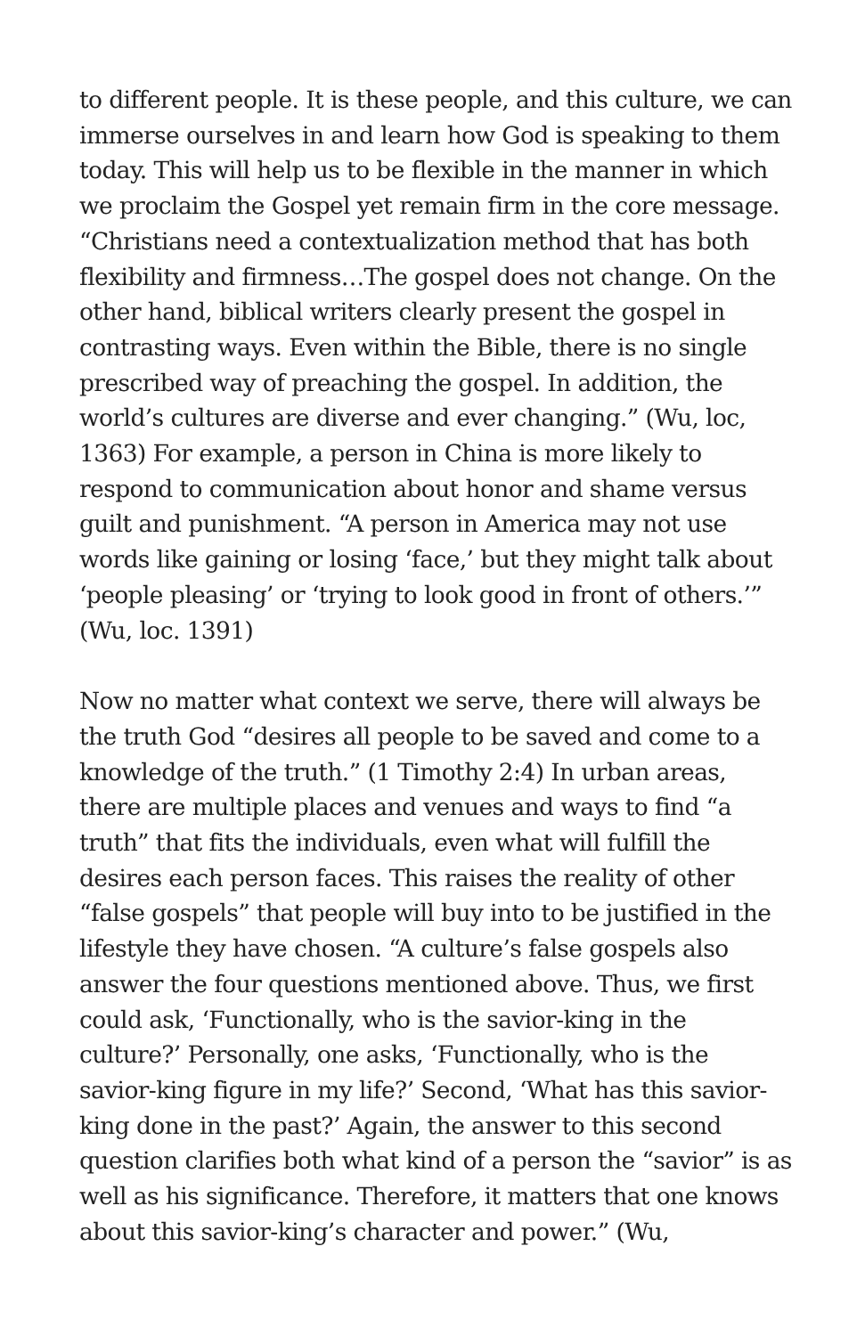to different people. It is these people, and this culture, we can immerse ourselves in and learn how God is speaking to them today. This will help us to be flexible in the manner in which we proclaim the Gospel yet remain firm in the core message. “Christians need a contextualization method that has both flexibility and firmness…The gospel does not change. On the other hand, biblical writers clearly present the gospel in contrasting ways. Even within the Bible, there is no single prescribed way of preaching the gospel. In addition, the world’s cultures are diverse and ever changing.” (Wu, loc, 1363) For example, a person in China is more likely to respond to communication about honor and shame versus guilt and punishment. “A person in America may not use words like gaining or losing ‘face,’ but they might talk about ‘people pleasing’ or ‘trying to look good in front of others.’” (Wu, loc. 1391)
Now no matter what context we serve, there will always be the truth God “desires all people to be saved and come to a knowledge of the truth.” (1 Timothy 2:4) In urban areas, there are multiple places and venues and ways to find “a truth” that fits the individuals, even what will fulfill the desires each person faces. This raises the reality of other “false gospels” that people will buy into to be justified in the lifestyle they have chosen. “A culture’s false gospels also answer the four questions mentioned above. Thus, we first could ask, ‘Functionally, who is the savior-king in the culture?’ Personally, one asks, ‘Functionally, who is the savior-king figure in my life?’ Second, ‘What has this savior-king done in the past?’ Again, the answer to this second question clarifies both what kind of a person the “savior” is as well as his significance. Therefore, it matters that one knows about this savior-king’s character and power.” (Wu,